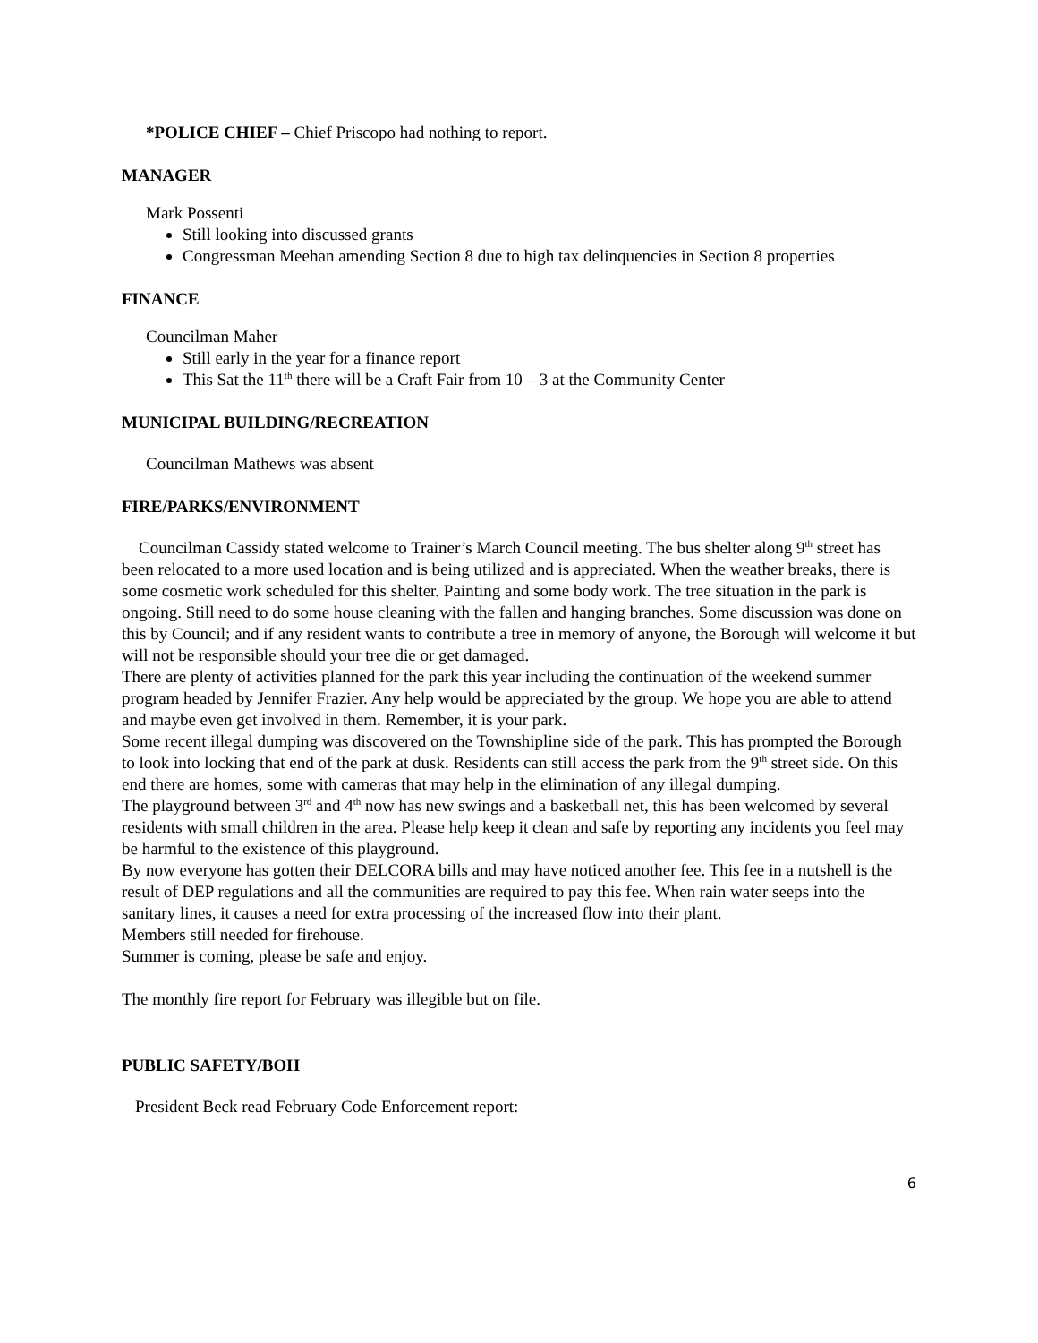*POLICE CHIEF – Chief Priscopo had nothing to report.
MANAGER
Mark Possenti
Still looking into discussed grants
Congressman Meehan amending Section 8 due to high tax delinquencies in Section 8 properties
FINANCE
Councilman Maher
Still early in the year for a finance report
This Sat the 11<sup>th</sup> there will be a Craft Fair from 10 – 3 at the Community Center
MUNICIPAL BUILDING/RECREATION
Councilman Mathews was absent
FIRE/PARKS/ENVIRONMENT
Councilman Cassidy stated welcome to Trainer’s March Council meeting. The bus shelter along 9<sup>th</sup> street has been relocated to a more used location and is being utilized and is appreciated. When the weather breaks, there is some cosmetic work scheduled for this shelter. Painting and some body work. The tree situation in the park is ongoing. Still need to do some house cleaning with the fallen and hanging branches. Some discussion was done on this by Council; and if any resident wants to contribute a tree in memory of anyone, the Borough will welcome it but will not be responsible should your tree die or get damaged.
There are plenty of activities planned for the park this year including the continuation of the weekend summer program headed by Jennifer Frazier. Any help would be appreciated by the group. We hope you are able to attend and maybe even get involved in them. Remember, it is your park.
Some recent illegal dumping was discovered on the Townshipline side of the park. This has prompted the Borough to look into locking that end of the park at dusk. Residents can still access the park from the 9<sup>th</sup> street side. On this end there are homes, some with cameras that may help in the elimination of any illegal dumping.
The playground between 3<sup>rd</sup> and 4<sup>th</sup> now has new swings and a basketball net, this has been welcomed by several residents with small children in the area. Please help keep it clean and safe by reporting any incidents you feel may be harmful to the existence of this playground.
By now everyone has gotten their DELCORA bills and may have noticed another fee. This fee in a nutshell is the result of DEP regulations and all the communities are required to pay this fee. When rain water seeps into the sanitary lines, it causes a need for extra processing of the increased flow into their plant.
Members still needed for firehouse.
Summer is coming, please be safe and enjoy.
The monthly fire report for February was illegible but on file.
PUBLIC SAFETY/BOH
President Beck read February Code Enforcement report:
6